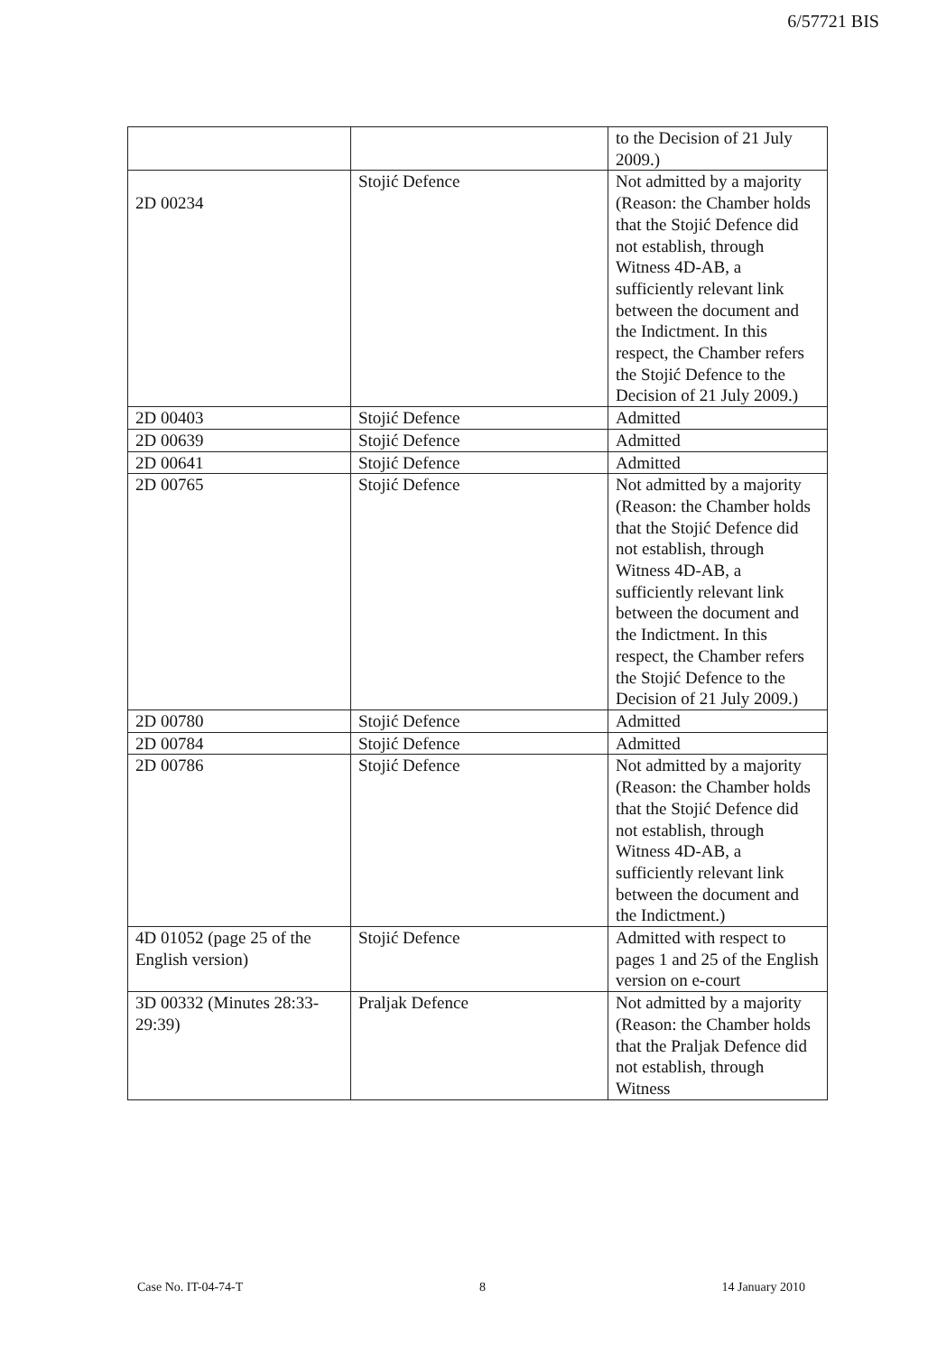6/57721 BIS
| | | to the Decision of 21 July 2009.) |
| 2D 00234 | Stojić Defence | Not admitted by a majority (Reason: the Chamber holds that the Stojić Defence did not establish, through Witness 4D-AB, a sufficiently relevant link between the document and the Indictment. In this respect, the Chamber refers the Stojić Defence to the Decision of 21 July 2009.) |
| 2D 00403 | Stojić Defence | Admitted |
| 2D 00639 | Stojić Defence | Admitted |
| 2D 00641 | Stojić Defence | Admitted |
| 2D 00765 | Stojić Defence | Not admitted by a majority (Reason: the Chamber holds that the Stojić Defence did not establish, through Witness 4D-AB, a sufficiently relevant link between the document and the Indictment. In this respect, the Chamber refers the Stojić Defence to the Decision of 21 July 2009.) |
| 2D 00780 | Stojić Defence | Admitted |
| 2D 00784 | Stojić Defence | Admitted |
| 2D 00786 | Stojić Defence | Not admitted by a majority (Reason: the Chamber holds that the Stojić Defence did not establish, through Witness 4D-AB, a sufficiently relevant link between the document and the Indictment.) |
| 4D 01052 (page 25 of the English version) | Stojić Defence | Admitted with respect to pages 1 and 25 of the English version on e-court |
| 3D 00332 (Minutes 28:33-29:39) | Praljak Defence | Not admitted by a majority (Reason: the Chamber holds that the Praljak Defence did not establish, through Witness |
Case No. IT-04-74-T 8 14 January 2010